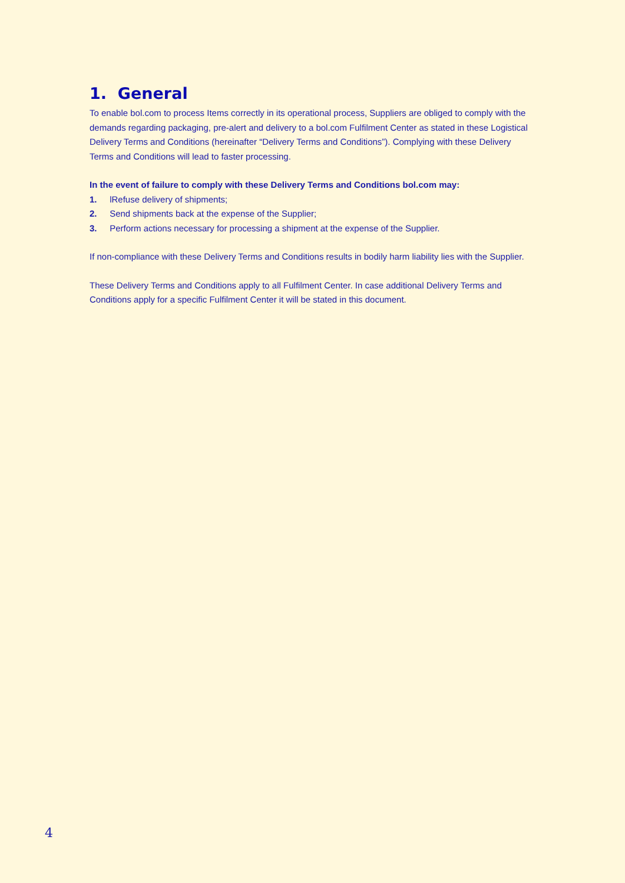1. General
To enable bol.com to process Items correctly in its operational process, Suppliers are obliged to comply with the demands regarding packaging, pre-alert and delivery to a bol.com Fulfilment Center as stated in these Logistical Delivery Terms and Conditions (hereinafter “Delivery Terms and Conditions”). Complying with these Delivery Terms and Conditions will lead to faster processing.
In the event of failure to comply with these Delivery Terms and Conditions bol.com may:
1. lRefuse delivery of shipments;
2. Send shipments back at the expense of the Supplier;
3. Perform actions necessary for processing a shipment at the expense of the Supplier.
If non-compliance with these Delivery Terms and Conditions results in bodily harm liability lies with the Supplier.
These Delivery Terms and Conditions apply to all Fulfilment Center. In case additional Delivery Terms and Conditions apply for a specific Fulfilment Center it will be stated in this document.
4